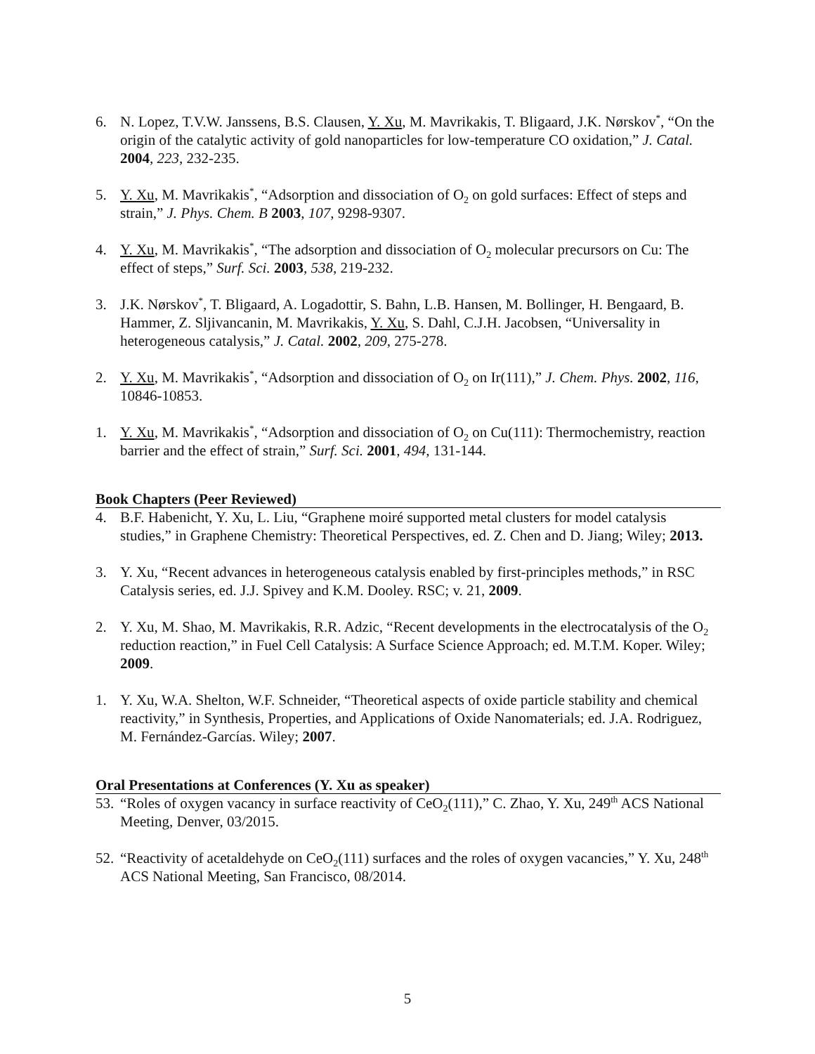6. N. Lopez, T.V.W. Janssens, B.S. Clausen, Y. Xu, M. Mavrikakis, T. Bligaard, J.K. Nørskov<sup>*</sup>, “On the origin of the catalytic activity of gold nanoparticles for low-temperature CO oxidation,” J. Catal. 2004, 223, 232-235.
5. Y. Xu, M. Mavrikakis<sup>*</sup>, “Adsorption and dissociation of O<sub>2</sub> on gold surfaces: Effect of steps and strain,” J. Phys. Chem. B 2003, 107, 9298-9307.
4. Y. Xu, M. Mavrikakis<sup>*</sup>, “The adsorption and dissociation of O<sub>2</sub> molecular precursors on Cu: The effect of steps,” Surf. Sci. 2003, 538, 219-232.
3. J.K. Nørskov<sup>*</sup>, T. Bligaard, A. Logadottir, S. Bahn, L.B. Hansen, M. Bollinger, H. Bengaard, B. Hammer, Z. Sljivancanin, M. Mavrikakis, Y. Xu, S. Dahl, C.J.H. Jacobsen, “Universality in heterogeneous catalysis,” J. Catal. 2002, 209, 275-278.
2. Y. Xu, M. Mavrikakis<sup>*</sup>, “Adsorption and dissociation of O<sub>2</sub> on Ir(111),” J. Chem. Phys. 2002, 116, 10846-10853.
1. Y. Xu, M. Mavrikakis<sup>*</sup>, “Adsorption and dissociation of O<sub>2</sub> on Cu(111): Thermochemistry, reaction barrier and the effect of strain,” Surf. Sci. 2001, 494, 131-144.
Book Chapters (Peer Reviewed)
4. B.F. Habenicht, Y. Xu, L. Liu, “Graphene moiré supported metal clusters for model catalysis studies,” in Graphene Chemistry: Theoretical Perspectives, ed. Z. Chen and D. Jiang; Wiley; 2013.
3. Y. Xu, “Recent advances in heterogeneous catalysis enabled by first-principles methods,” in RSC Catalysis series, ed. J.J. Spivey and K.M. Dooley. RSC; v. 21, 2009.
2. Y. Xu, M. Shao, M. Mavrikakis, R.R. Adzic, “Recent developments in the electrocatalysis of the O<sub>2</sub> reduction reaction,” in Fuel Cell Catalysis: A Surface Science Approach; ed. M.T.M. Koper. Wiley; 2009.
1. Y. Xu, W.A. Shelton, W.F. Schneider, “Theoretical aspects of oxide particle stability and chemical reactivity,” in Synthesis, Properties, and Applications of Oxide Nanomaterials; ed. J.A. Rodriguez, M. Fernández-Garcías. Wiley; 2007.
Oral Presentations at Conferences (Y. Xu as speaker)
53.
“Roles of oxygen vacancy in surface reactivity of CeO<sub>2</sub>(111),” C. Zhao, Y. Xu, 249<sup>th</sup> ACS National Meeting, Denver, 03/2015.
52.
“Reactivity of acetaldehyde on CeO<sub>2</sub>(111) surfaces and the roles of oxygen vacancies,” Y. Xu, 248<sup>th</sup> ACS National Meeting, San Francisco, 08/2014.
5